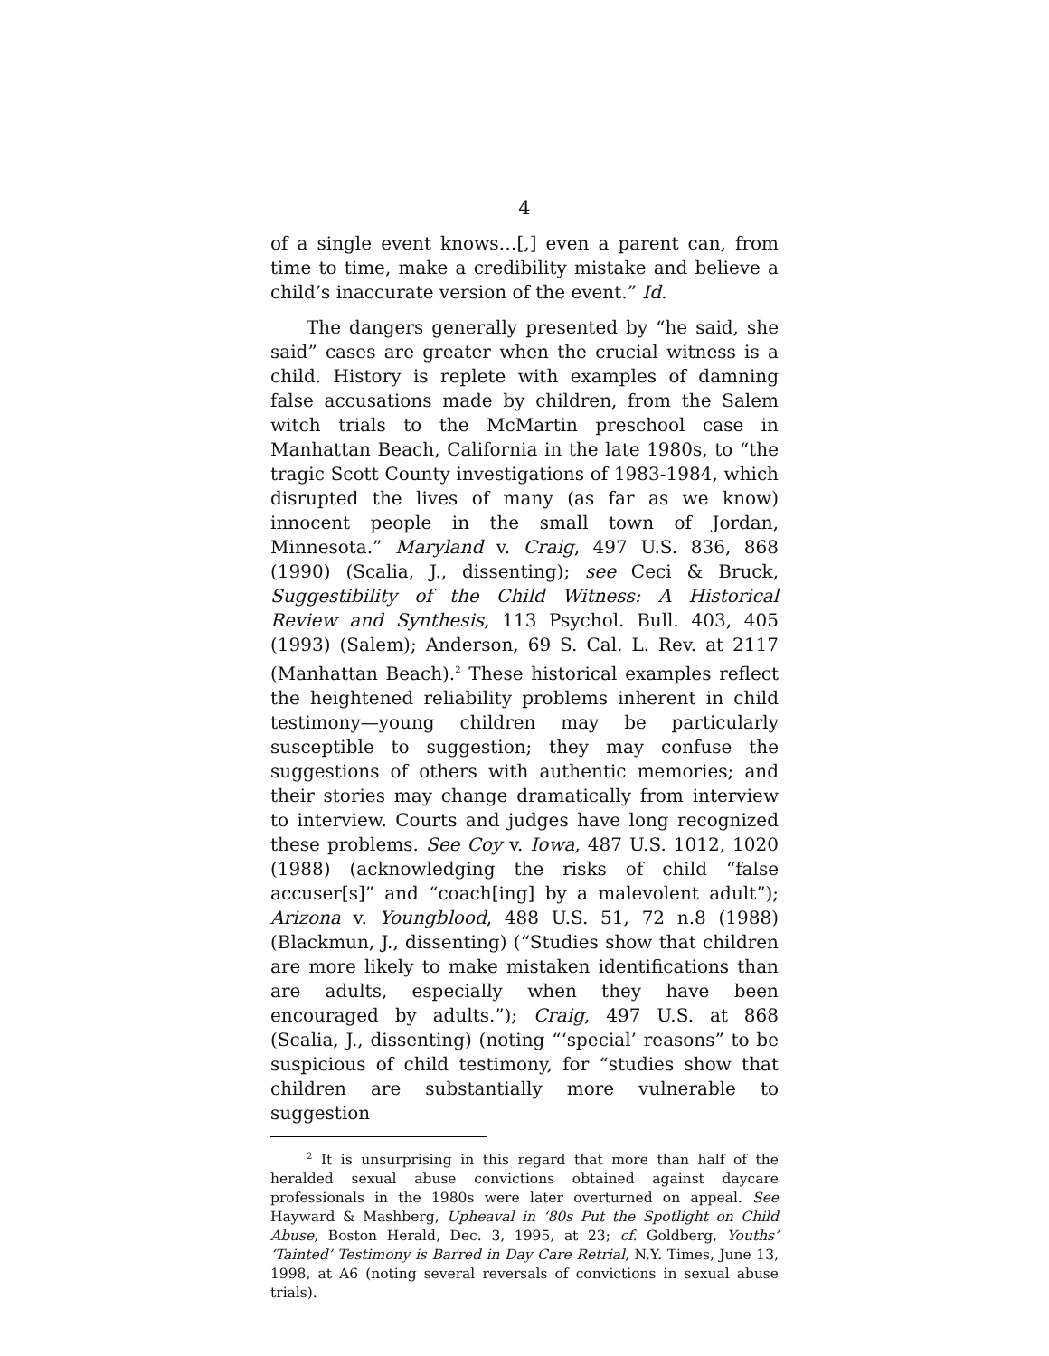4
of a single event knows…[,] even a parent can, from time to time, make a credibility mistake and believe a child’s inaccurate version of the event.” Id.
The dangers generally presented by “he said, she said” cases are greater when the crucial witness is a child. History is replete with examples of damning false accusations made by children, from the Salem witch trials to the McMartin preschool case in Manhattan Beach, California in the late 1980s, to “the tragic Scott County investigations of 1983-1984, which disrupted the lives of many (as far as we know) innocent people in the small town of Jordan, Minnesota.” Maryland v. Craig, 497 U.S. 836, 868 (1990) (Scalia, J., dissenting); see Ceci & Bruck, Suggestibility of the Child Witness: A Historical Review and Synthesis, 113 Psychol. Bull. 403, 405 (1993) (Salem); Anderson, 69 S. Cal. L. Rev. at 2117 (Manhattan Beach).<sup>2</sup> These historical examples reflect the heightened reliability problems inherent in child testimony—young children may be particularly susceptible to suggestion; they may confuse the suggestions of others with authentic memories; and their stories may change dramatically from interview to interview. Courts and judges have long recognized these problems. See Coy v. Iowa, 487 U.S. 1012, 1020 (1988) (acknowledging the risks of child “false accuser[s]” and “coach[ing] by a malevolent adult”); Arizona v. Youngblood, 488 U.S. 51, 72 n.8 (1988) (Blackmun, J., dissenting) (“Studies show that children are more likely to make mistaken identifications than are adults, especially when they have been encouraged by adults.”); Craig, 497 U.S. at 868 (Scalia, J., dissenting) (noting “‘special’ reasons” to be suspicious of child testimony, for “studies show that children are substantially more vulnerable to suggestion
<sup>2</sup> It is unsurprising in this regard that more than half of the heralded sexual abuse convictions obtained against daycare professionals in the 1980s were later overturned on appeal. See Hayward & Mashberg, Upheaval in ‘80s Put the Spotlight on Child Abuse, Boston Herald, Dec. 3, 1995, at 23; cf. Goldberg, Youths’ ‘Tainted’ Testimony is Barred in Day Care Retrial, N.Y. Times, June 13, 1998, at A6 (noting several reversals of convictions in sexual abuse trials).